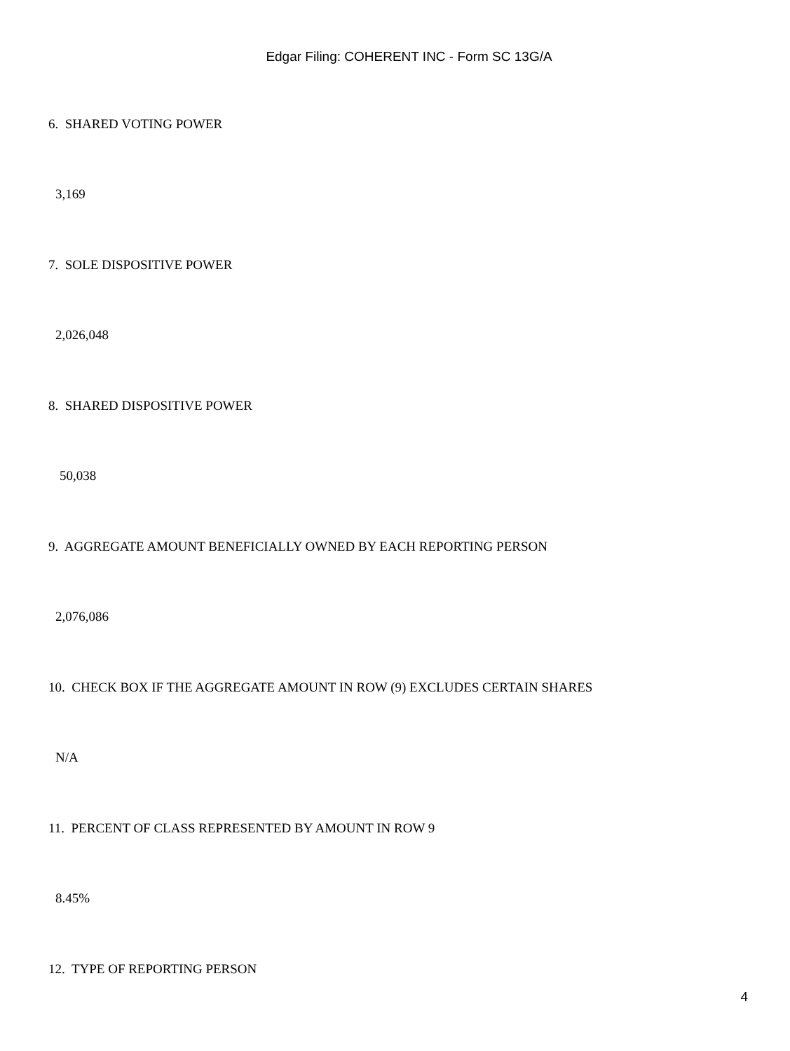Edgar Filing: COHERENT INC - Form SC 13G/A
6. SHARED VOTING POWER
3,169
7. SOLE DISPOSITIVE POWER
2,026,048
8. SHARED DISPOSITIVE POWER
50,038
9. AGGREGATE AMOUNT BENEFICIALLY OWNED BY EACH REPORTING PERSON
2,076,086
10. CHECK BOX IF THE AGGREGATE AMOUNT IN ROW (9) EXCLUDES CERTAIN SHARES
N/A
11. PERCENT OF CLASS REPRESENTED BY AMOUNT IN ROW 9
8.45%
12. TYPE OF REPORTING PERSON
4